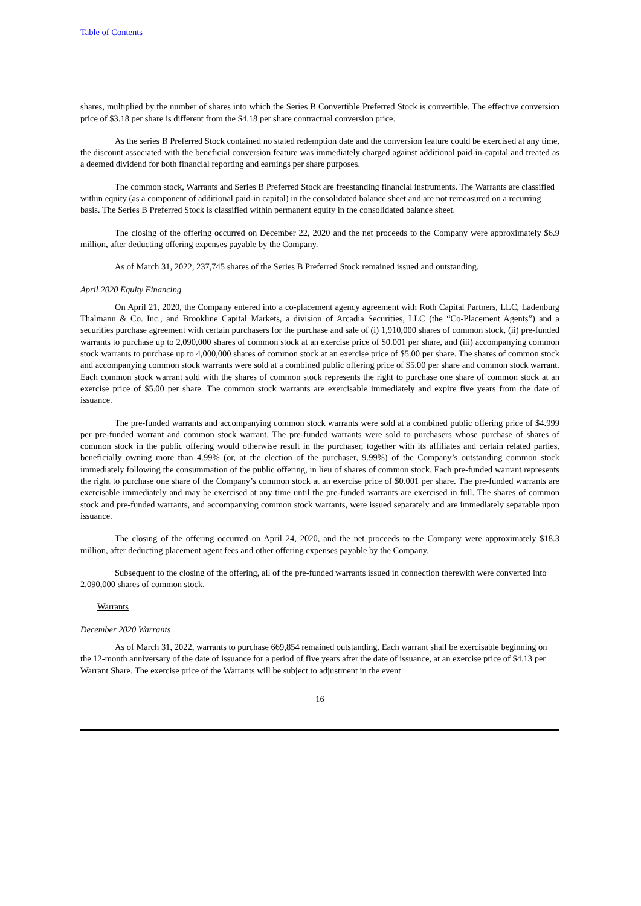Table of Contents
shares, multiplied by the number of shares into which the Series B Convertible Preferred Stock is convertible. The effective conversion price of $3.18 per share is different from the $4.18 per share contractual conversion price.
As the series B Preferred Stock contained no stated redemption date and the conversion feature could be exercised at any time, the discount associated with the beneficial conversion feature was immediately charged against additional paid-in-capital and treated as a deemed dividend for both financial reporting and earnings per share purposes.
The common stock, Warrants and Series B Preferred Stock are freestanding financial instruments. The Warrants are classified within equity (as a component of additional paid-in capital) in the consolidated balance sheet and are not remeasured on a recurring basis. The Series B Preferred Stock is classified within permanent equity in the consolidated balance sheet.
The closing of the offering occurred on December 22, 2020 and the net proceeds to the Company were approximately $6.9 million, after deducting offering expenses payable by the Company.
As of March 31, 2022, 237,745 shares of the Series B Preferred Stock remained issued and outstanding.
April 2020 Equity Financing
On April 21, 2020, the Company entered into a co-placement agency agreement with Roth Capital Partners, LLC, Ladenburg Thalmann & Co. Inc., and Brookline Capital Markets, a division of Arcadia Securities, LLC (the “Co-Placement Agents”) and a securities purchase agreement with certain purchasers for the purchase and sale of (i) 1,910,000 shares of common stock, (ii) pre-funded warrants to purchase up to 2,090,000 shares of common stock at an exercise price of $0.001 per share, and (iii) accompanying common stock warrants to purchase up to 4,000,000 shares of common stock at an exercise price of $5.00 per share. The shares of common stock and accompanying common stock warrants were sold at a combined public offering price of $5.00 per share and common stock warrant. Each common stock warrant sold with the shares of common stock represents the right to purchase one share of common stock at an exercise price of $5.00 per share. The common stock warrants are exercisable immediately and expire five years from the date of issuance.
The pre-funded warrants and accompanying common stock warrants were sold at a combined public offering price of $4.999 per pre-funded warrant and common stock warrant. The pre-funded warrants were sold to purchasers whose purchase of shares of common stock in the public offering would otherwise result in the purchaser, together with its affiliates and certain related parties, beneficially owning more than 4.99% (or, at the election of the purchaser, 9.99%) of the Company’s outstanding common stock immediately following the consummation of the public offering, in lieu of shares of common stock. Each pre-funded warrant represents the right to purchase one share of the Company’s common stock at an exercise price of $0.001 per share. The pre-funded warrants are exercisable immediately and may be exercised at any time until the pre-funded warrants are exercised in full. The shares of common stock and pre-funded warrants, and accompanying common stock warrants, were issued separately and are immediately separable upon issuance.
The closing of the offering occurred on April 24, 2020, and the net proceeds to the Company were approximately $18.3 million, after deducting placement agent fees and other offering expenses payable by the Company.
Subsequent to the closing of the offering, all of the pre-funded warrants issued in connection therewith were converted into 2,090,000 shares of common stock.
Warrants
December 2020 Warrants
As of March 31, 2022, warrants to purchase 669,854 remained outstanding. Each warrant shall be exercisable beginning on the 12-month anniversary of the date of issuance for a period of five years after the date of issuance, at an exercise price of $4.13 per Warrant Share. The exercise price of the Warrants will be subject to adjustment in the event
16